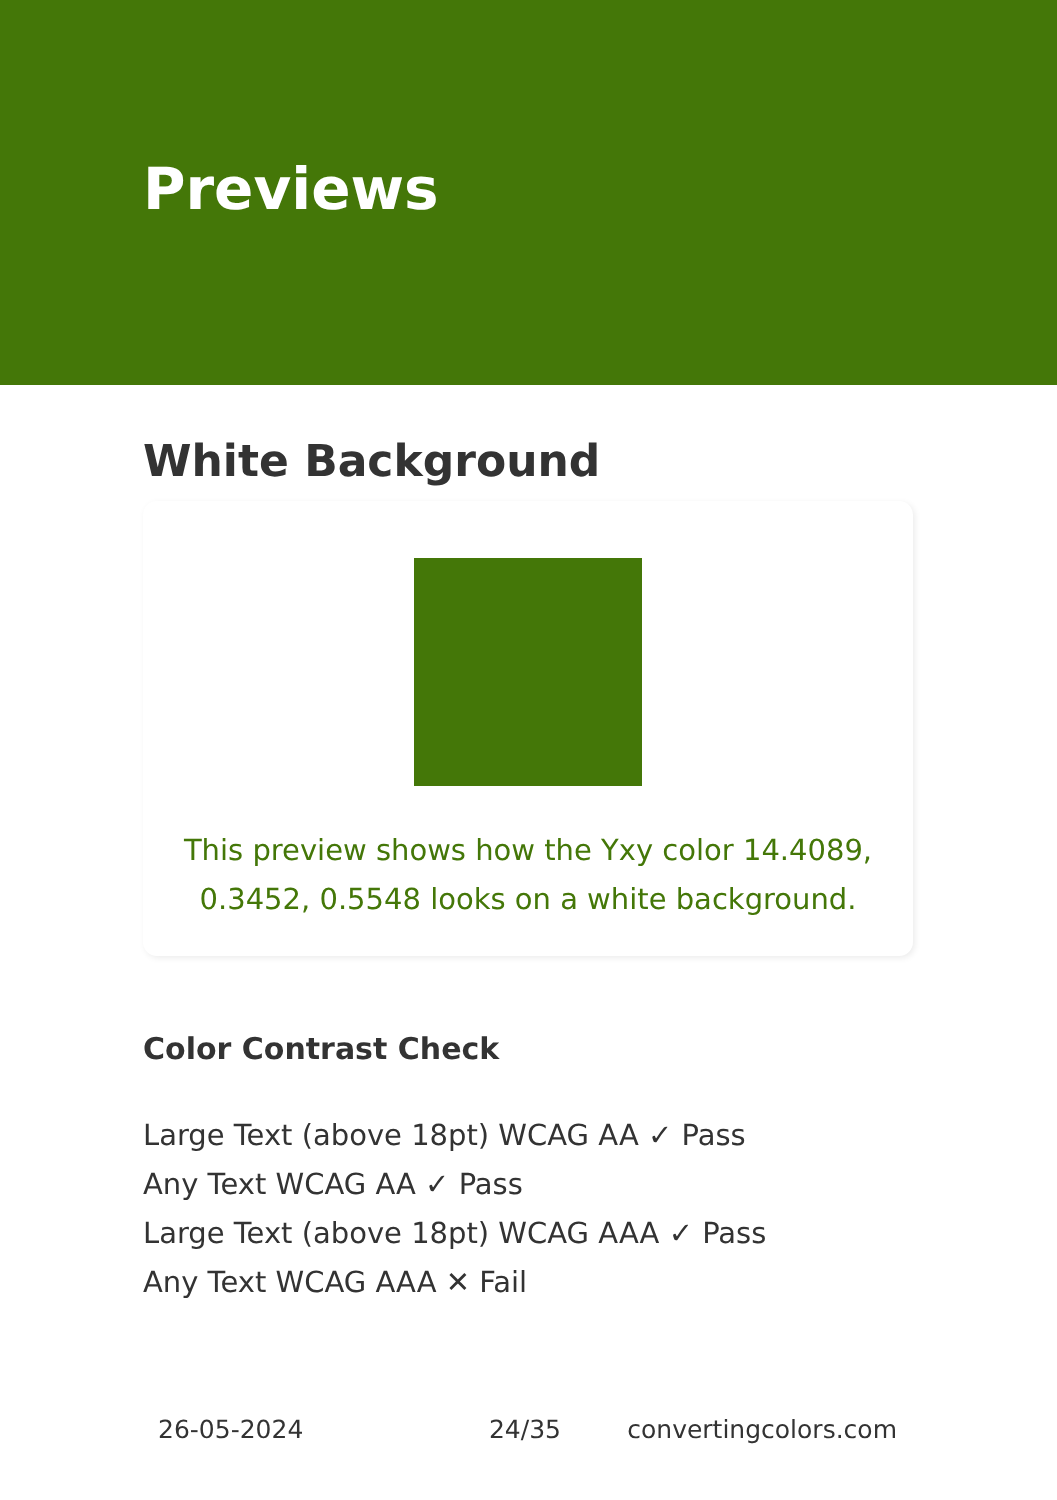Previews
White Background
This preview shows how the Yxy color 14.4089, 0.3452, 0.5548 looks on a white background.
Color Contrast Check
Large Text (above 18pt) WCAG AA ✓ Pass
Any Text WCAG AA ✓ Pass
Large Text (above 18pt) WCAG AAA ✓ Pass
Any Text WCAG AAA ✕ Fail
26-05-2024 24/35 convertingcolors.com